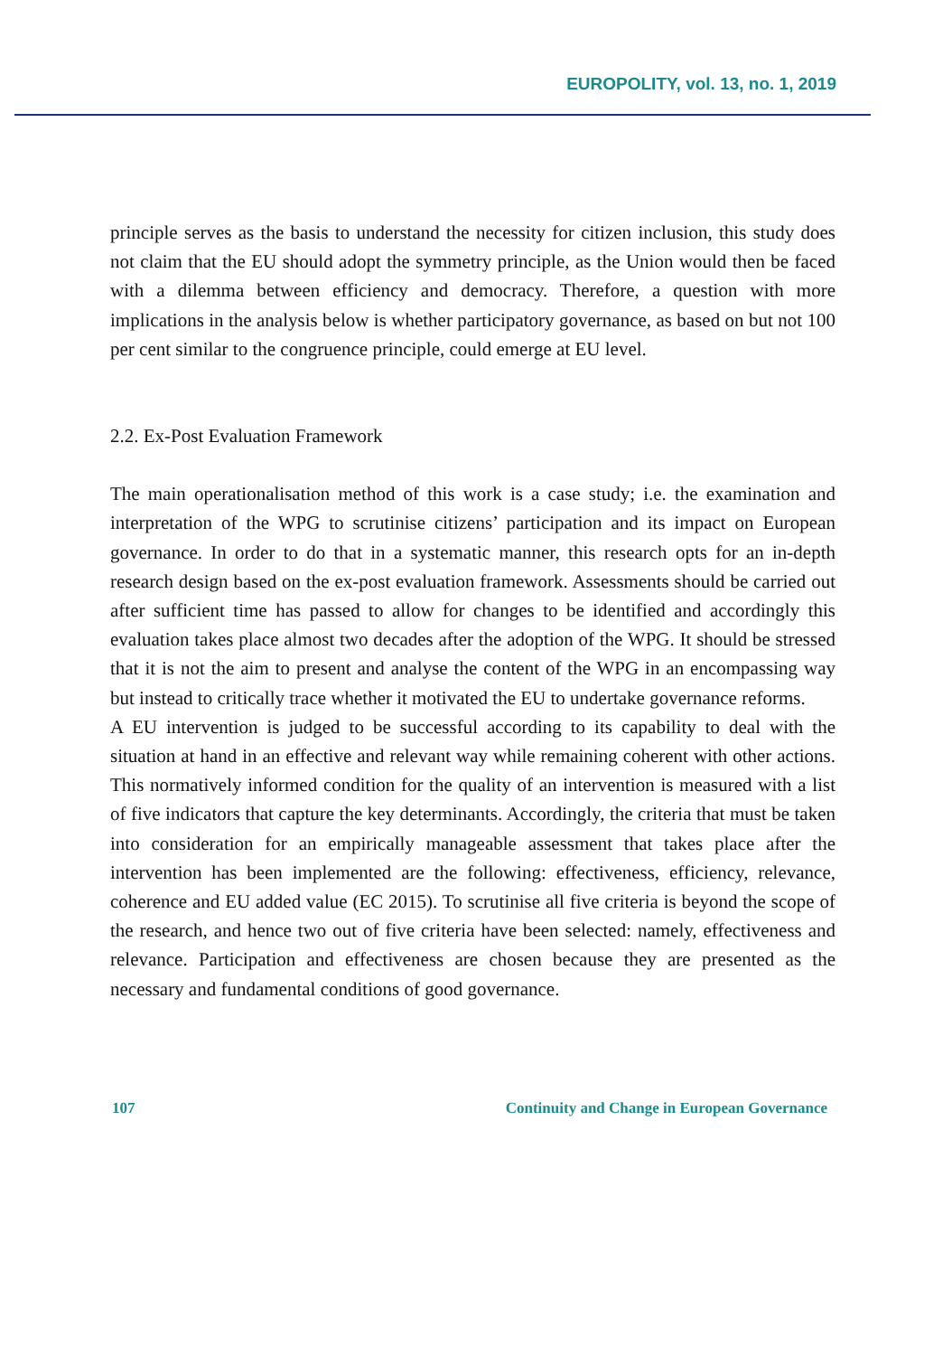EUROPOLITY, vol. 13, no. 1, 2019
principle serves as the basis to understand the necessity for citizen inclusion, this study does not claim that the EU should adopt the symmetry principle, as the Union would then be faced with a dilemma between efficiency and democracy. Therefore, a question with more implications in the analysis below is whether participatory governance, as based on but not 100 per cent similar to the congruence principle, could emerge at EU level.
2.2. Ex-Post Evaluation Framework
The main operationalisation method of this work is a case study; i.e. the examination and interpretation of the WPG to scrutinise citizens’ participation and its impact on European governance. In order to do that in a systematic manner, this research opts for an in-depth research design based on the ex-post evaluation framework. Assessments should be carried out after sufficient time has passed to allow for changes to be identified and accordingly this evaluation takes place almost two decades after the adoption of the WPG. It should be stressed that it is not the aim to present and analyse the content of the WPG in an encompassing way but instead to critically trace whether it motivated the EU to undertake governance reforms.
A EU intervention is judged to be successful according to its capability to deal with the situation at hand in an effective and relevant way while remaining coherent with other actions. This normatively informed condition for the quality of an intervention is measured with a list of five indicators that capture the key determinants. Accordingly, the criteria that must be taken into consideration for an empirically manageable assessment that takes place after the intervention has been implemented are the following: effectiveness, efficiency, relevance, coherence and EU added value (EC 2015). To scrutinise all five criteria is beyond the scope of the research, and hence two out of five criteria have been selected: namely, effectiveness and relevance. Participation and effectiveness are chosen because they are presented as the necessary and fundamental conditions of good governance.
107 Continuity and Change in European Governance